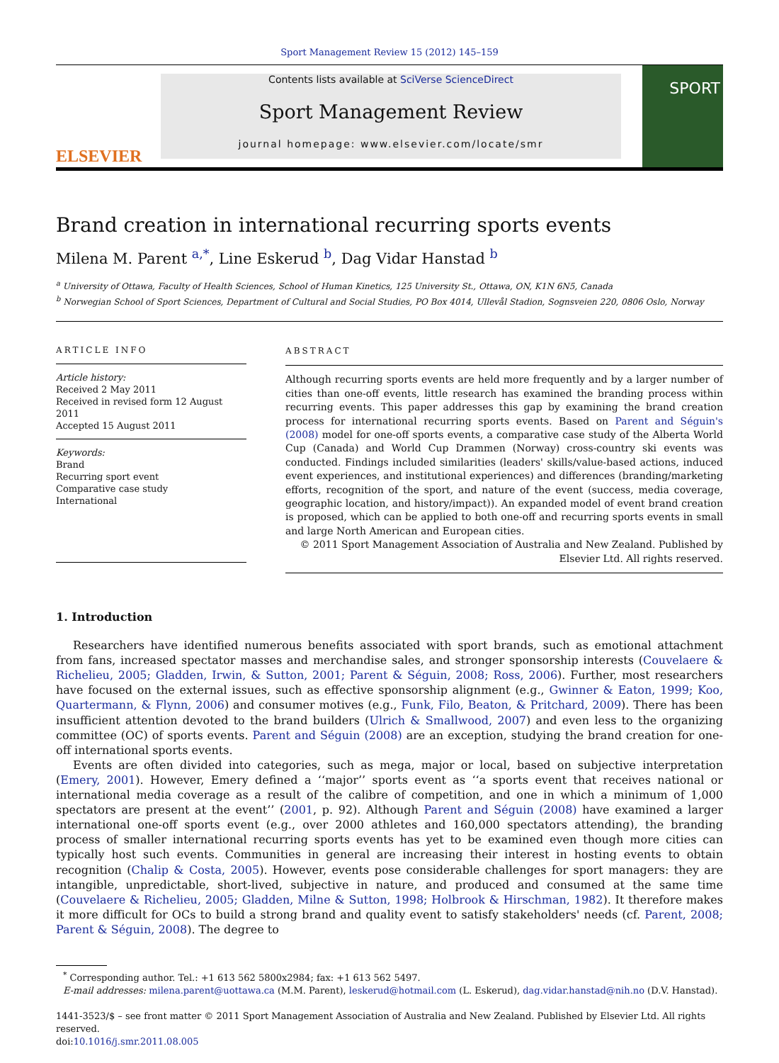Sport Management Review 15 (2012) 145–159
ELSEVIER
Contents lists available at SciVerse ScienceDirect
Sport Management Review
journal homepage: www.elsevier.com/locate/smr
SPORT
Brand creation in international recurring sports events
Milena M. Parent <sup>a,*</sup>, Line Eskerud <sup>b</sup>, Dag Vidar Hanstad <sup>b</sup>
<sup>a</sup> University of Ottawa, Faculty of Health Sciences, School of Human Kinetics, 125 University St., Ottawa, ON, K1N 6N5, Canada
<sup>b</sup> Norwegian School of Sport Sciences, Department of Cultural and Social Studies, PO Box 4014, Ullevål Stadion, Sognsveien 220, 0806 Oslo, Norway
ARTICLE INFO
Article history:
Received 2 May 2011
Received in revised form 12 August 2011
Accepted 15 August 2011
Keywords:
Brand
Recurring sport event
Comparative case study
International
ABSTRACT
Although recurring sports events are held more frequently and by a larger number of cities than one-off events, little research has examined the branding process within recurring events. This paper addresses this gap by examining the brand creation process for international recurring sports events. Based on Parent and Séguin's (2008) model for one-off sports events, a comparative case study of the Alberta World Cup (Canada) and World Cup Drammen (Norway) cross-country ski events was conducted. Findings included similarities (leaders' skills/value-based actions, induced event experiences, and institutional experiences) and differences (branding/marketing efforts, recognition of the sport, and nature of the event (success, media coverage, geographic location, and history/impact)). An expanded model of event brand creation is proposed, which can be applied to both one-off and recurring sports events in small and large North American and European cities.
© 2011 Sport Management Association of Australia and New Zealand. Published by Elsevier Ltd. All rights reserved.
1. Introduction
Researchers have identified numerous benefits associated with sport brands, such as emotional attachment from fans, increased spectator masses and merchandise sales, and stronger sponsorship interests (Couvelaere & Richelieu, 2005; Gladden, Irwin, & Sutton, 2001; Parent & Séguin, 2008; Ross, 2006). Further, most researchers have focused on the external issues, such as effective sponsorship alignment (e.g., Gwinner & Eaton, 1999; Koo, Quartermann, & Flynn, 2006) and consumer motives (e.g., Funk, Filo, Beaton, & Pritchard, 2009). There has been insufficient attention devoted to the brand builders (Ulrich & Smallwood, 2007) and even less to the organizing committee (OC) of sports events. Parent and Séguin (2008) are an exception, studying the brand creation for one-off international sports events.
Events are often divided into categories, such as mega, major or local, based on subjective interpretation (Emery, 2001). However, Emery defined a ‘‘major’’ sports event as ‘‘a sports event that receives national or international media coverage as a result of the calibre of competition, and one in which a minimum of 1,000 spectators are present at the event’’ (2001, p. 92). Although Parent and Séguin (2008) have examined a larger international one-off sports event (e.g., over 2000 athletes and 160,000 spectators attending), the branding process of smaller international recurring sports events has yet to be examined even though more cities can typically host such events. Communities in general are increasing their interest in hosting events to obtain recognition (Chalip & Costa, 2005). However, events pose considerable challenges for sport managers: they are intangible, unpredictable, short-lived, subjective in nature, and produced and consumed at the same time (Couvelaere & Richelieu, 2005; Gladden, Milne & Sutton, 1998; Holbrook & Hirschman, 1982). It therefore makes it more difficult for OCs to build a strong brand and quality event to satisfy stakeholders' needs (cf. Parent, 2008; Parent & Séguin, 2008). The degree to
<sup>*</sup> Corresponding author. Tel.: +1 613 562 5800x2984; fax: +1 613 562 5497.
E-mail addresses: milena.parent@uottawa.ca (M.M. Parent), leskerud@hotmail.com (L. Eskerud), dag.vidar.hanstad@nih.no (D.V. Hanstad).
1441-3523/$ – see front matter © 2011 Sport Management Association of Australia and New Zealand. Published by Elsevier Ltd. All rights reserved.
doi:10.1016/j.smr.2011.08.005